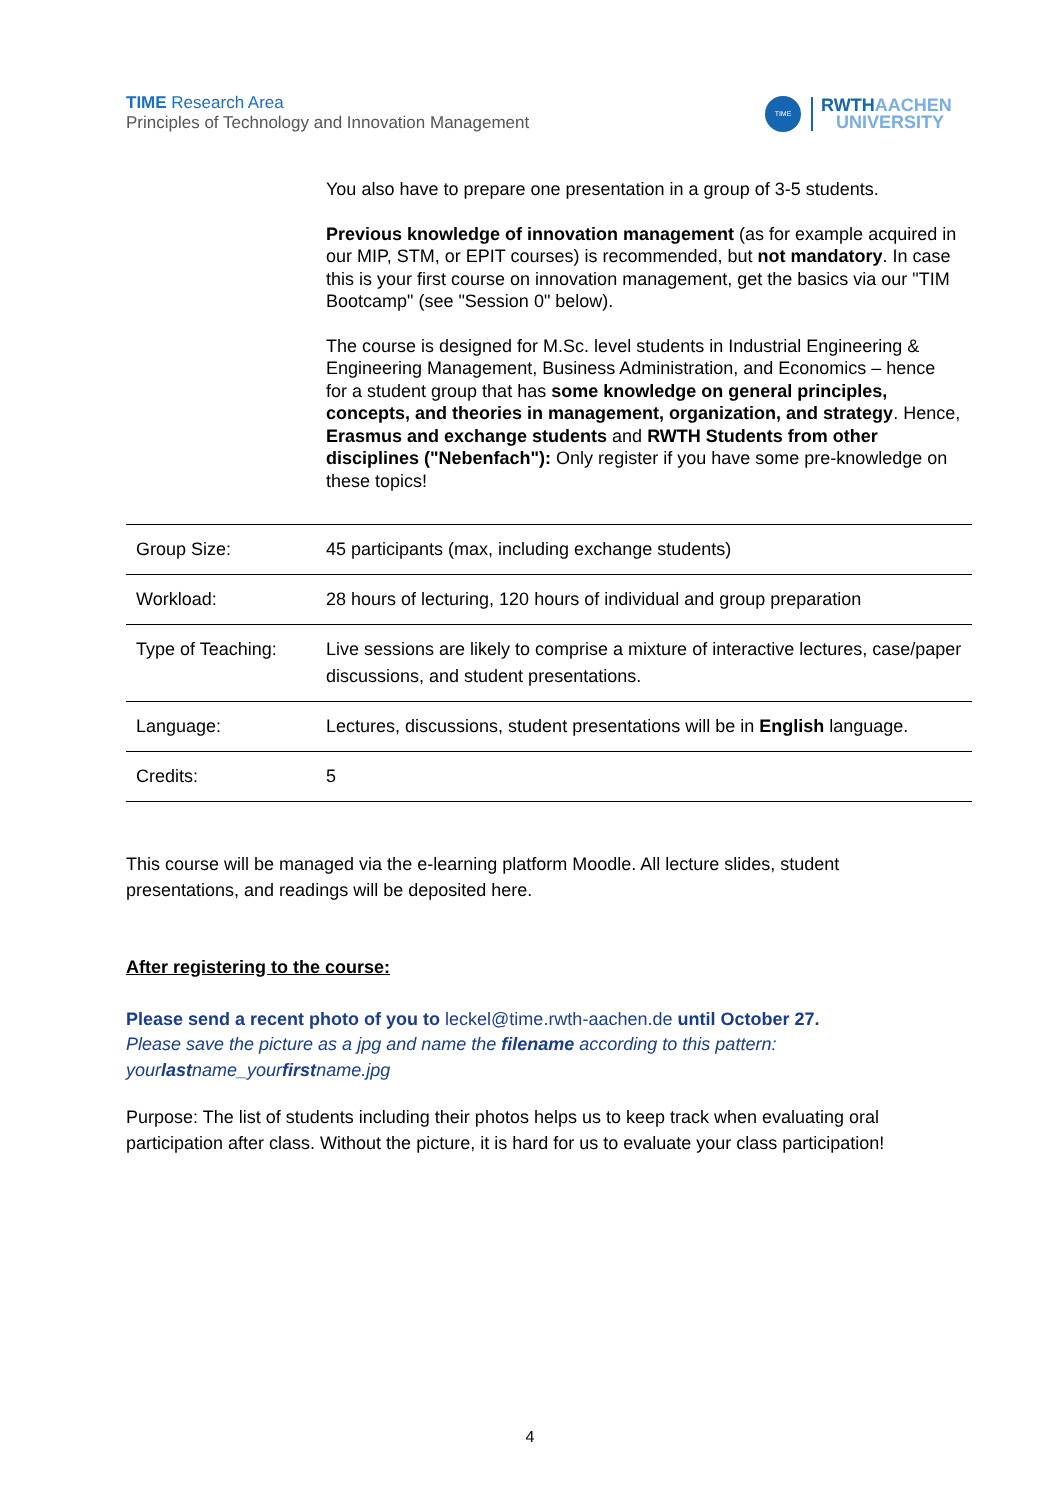TIME Research Area
Principles of Technology and Innovation Management
TIME
RWTHAACHEN
UNIVERSITY
You also have to prepare one presentation in a group of 3-5 students.
Previous knowledge of innovation management (as for example acquired in our MIP, STM, or EPIT courses) is recommended, but not mandatory. In case this is your first course on innovation management, get the basics via our "TIM Bootcamp" (see "Session 0" below).
The course is designed for M.Sc. level students in Industrial Engineering & Engineering Management, Business Administration, and Economics – hence for a student group that has some knowledge on general principles, concepts, and theories in management, organization, and strategy. Hence, Erasmus and exchange students and RWTH Students from other disciplines ("Nebenfach"): Only register if you have some pre-knowledge on these topics!
| Group Size: | 45 participants (max, including exchange students) |
| Workload: | 28 hours of lecturing, 120 hours of individual and group preparation |
| Type of Teaching: | Live sessions are likely to comprise a mixture of interactive lectures, case/paper discussions, and student presentations. |
| Language: | Lectures, discussions, student presentations will be in English language. |
| Credits: | 5 |
This course will be managed via the e-learning platform Moodle. All lecture slides, student presentations, and readings will be deposited here.
After registering to the course:
Please send a recent photo of you to leckel@time.rwth-aachen.de until October 27.
Please save the picture as a jpg and name the filename according to this pattern: yourlastname_yourfirstname.jpg
Purpose: The list of students including their photos helps us to keep track when evaluating oral participation after class. Without the picture, it is hard for us to evaluate your class participation!
4